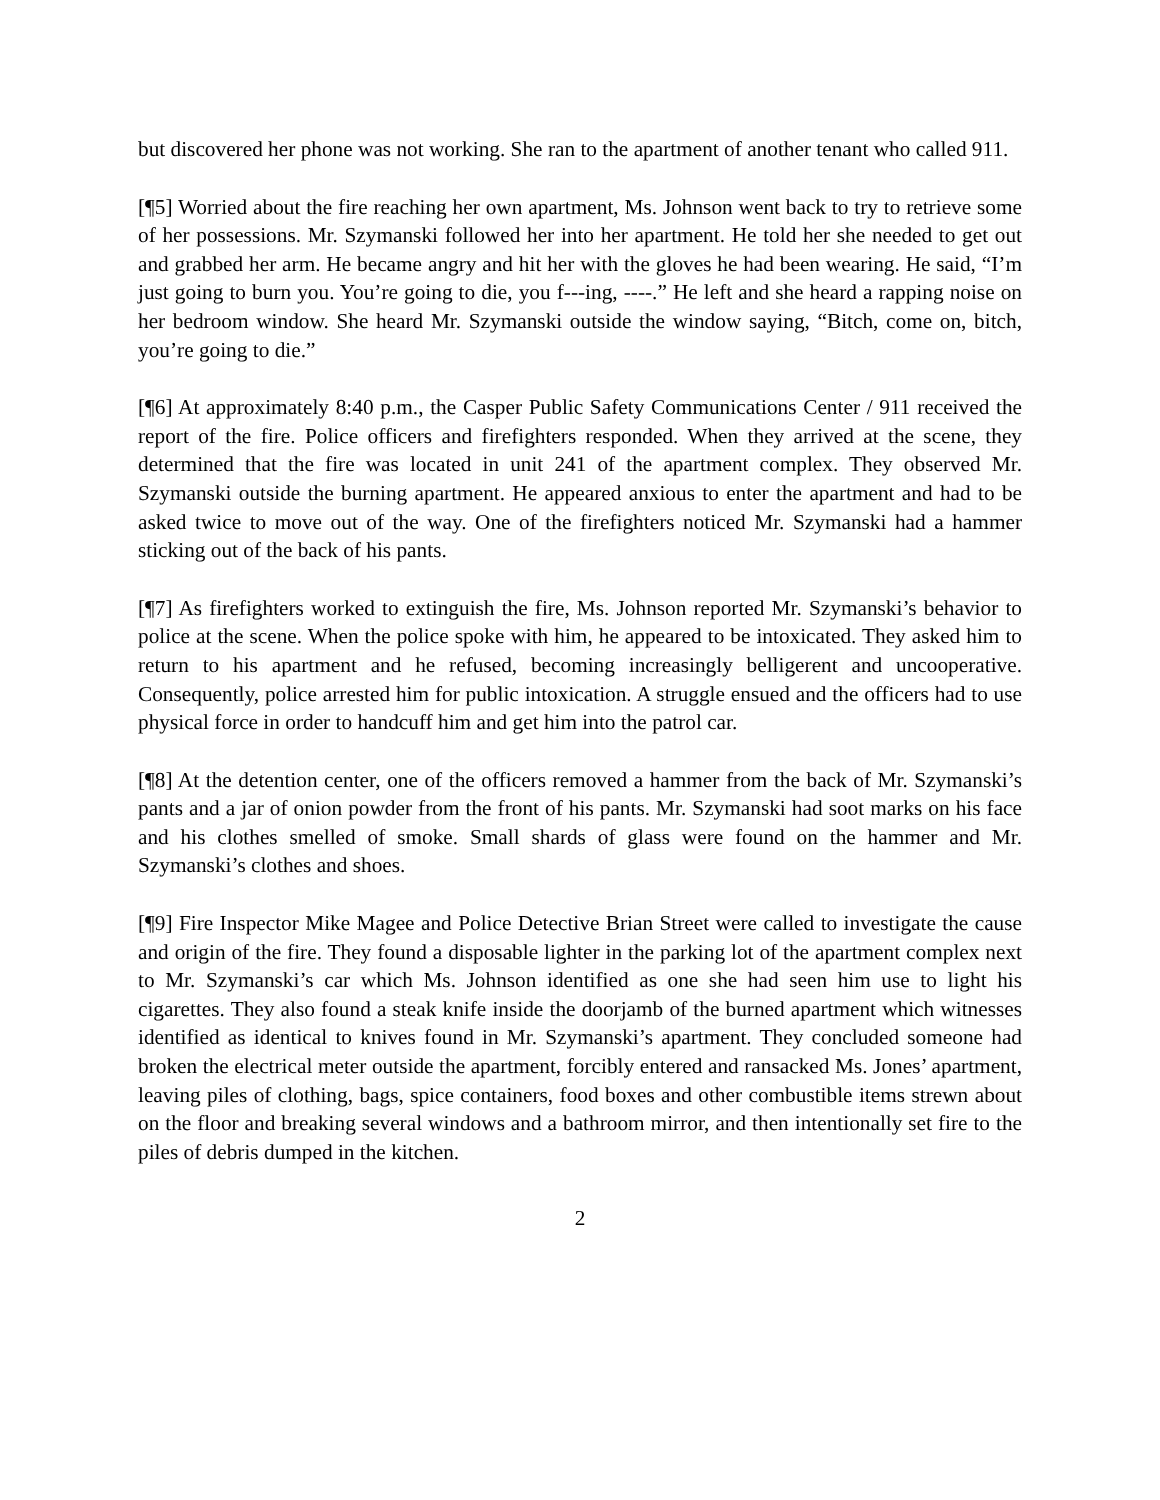but discovered her phone was not working. She ran to the apartment of another tenant who called 911.
[¶5] Worried about the fire reaching her own apartment, Ms. Johnson went back to try to retrieve some of her possessions. Mr. Szymanski followed her into her apartment. He told her she needed to get out and grabbed her arm. He became angry and hit her with the gloves he had been wearing. He said, “I’m just going to burn you. You’re going to die, you f---ing, ----.” He left and she heard a rapping noise on her bedroom window. She heard Mr. Szymanski outside the window saying, “Bitch, come on, bitch, you’re going to die.”
[¶6] At approximately 8:40 p.m., the Casper Public Safety Communications Center / 911 received the report of the fire. Police officers and firefighters responded. When they arrived at the scene, they determined that the fire was located in unit 241 of the apartment complex. They observed Mr. Szymanski outside the burning apartment. He appeared anxious to enter the apartment and had to be asked twice to move out of the way. One of the firefighters noticed Mr. Szymanski had a hammer sticking out of the back of his pants.
[¶7] As firefighters worked to extinguish the fire, Ms. Johnson reported Mr. Szymanski’s behavior to police at the scene. When the police spoke with him, he appeared to be intoxicated. They asked him to return to his apartment and he refused, becoming increasingly belligerent and uncooperative. Consequently, police arrested him for public intoxication. A struggle ensued and the officers had to use physical force in order to handcuff him and get him into the patrol car.
[¶8] At the detention center, one of the officers removed a hammer from the back of Mr. Szymanski’s pants and a jar of onion powder from the front of his pants. Mr. Szymanski had soot marks on his face and his clothes smelled of smoke. Small shards of glass were found on the hammer and Mr. Szymanski’s clothes and shoes.
[¶9] Fire Inspector Mike Magee and Police Detective Brian Street were called to investigate the cause and origin of the fire. They found a disposable lighter in the parking lot of the apartment complex next to Mr. Szymanski’s car which Ms. Johnson identified as one she had seen him use to light his cigarettes. They also found a steak knife inside the doorjamb of the burned apartment which witnesses identified as identical to knives found in Mr. Szymanski’s apartment. They concluded someone had broken the electrical meter outside the apartment, forcibly entered and ransacked Ms. Jones’ apartment, leaving piles of clothing, bags, spice containers, food boxes and other combustible items strewn about on the floor and breaking several windows and a bathroom mirror, and then intentionally set fire to the piles of debris dumped in the kitchen.
2